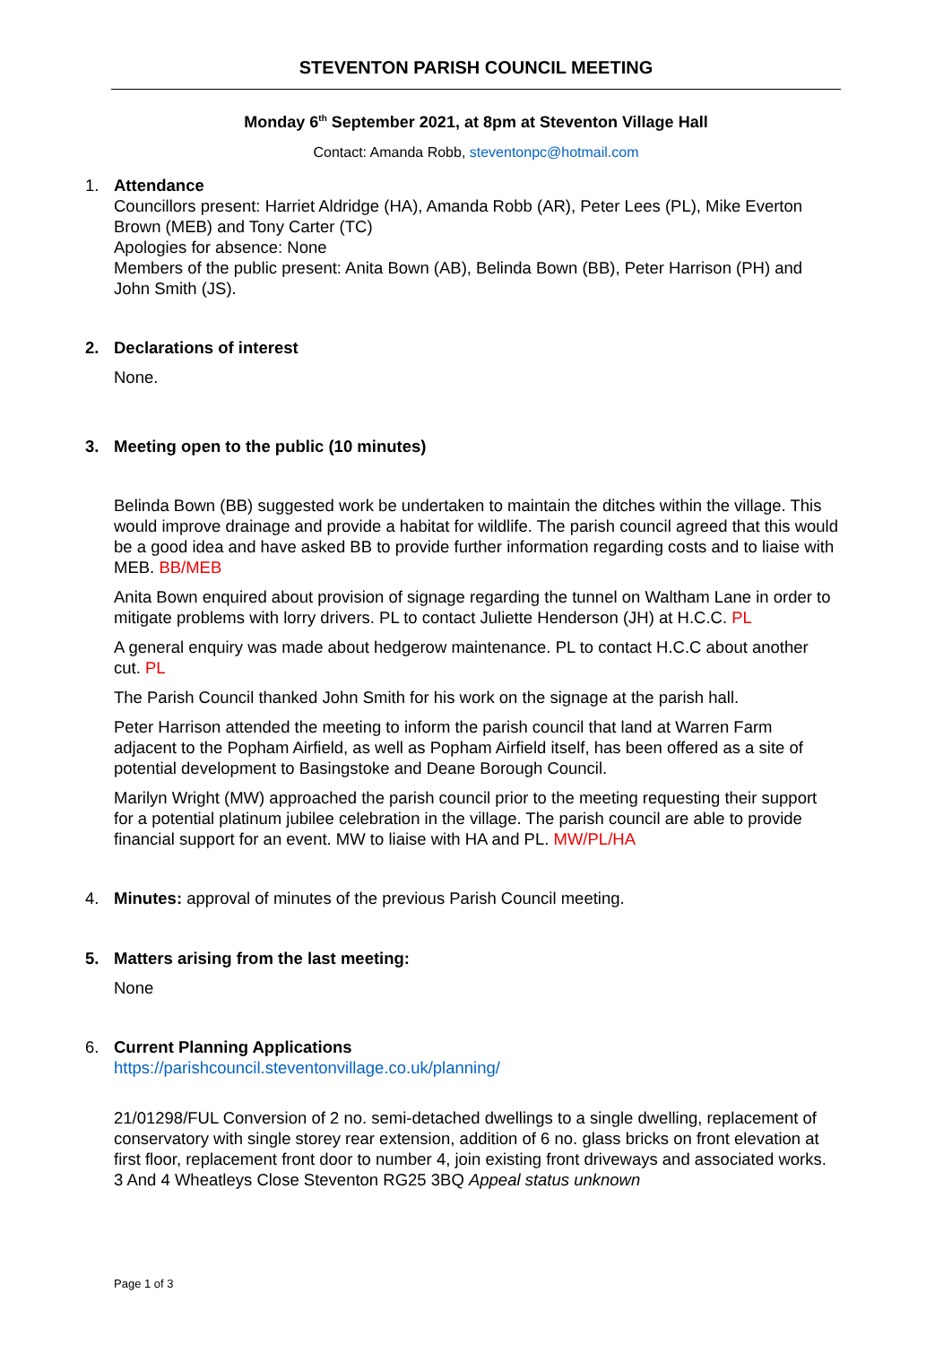STEVENTON PARISH COUNCIL MEETING
Monday 6<sup>th</sup> September 2021, at 8pm at Steventon Village Hall
Contact: Amanda Robb, steventonpc@hotmail.com
1. Attendance
Councillors present: Harriet Aldridge (HA), Amanda Robb (AR), Peter Lees (PL), Mike Everton Brown (MEB) and Tony Carter (TC)
Apologies for absence: None
Members of the public present: Anita Bown (AB), Belinda Bown (BB), Peter Harrison (PH) and John Smith (JS).
2. Declarations of interest
None.
3. Meeting open to the public (10 minutes)
Belinda Bown (BB) suggested work be undertaken to maintain the ditches within the village. This would improve drainage and provide a habitat for wildlife. The parish council agreed that this would be a good idea and have asked BB to provide further information regarding costs and to liaise with MEB. BB/MEB
Anita Bown enquired about provision of signage regarding the tunnel on Waltham Lane in order to mitigate problems with lorry drivers. PL to contact Juliette Henderson (JH) at H.C.C. PL
A general enquiry was made about hedgerow maintenance. PL to contact H.C.C about another cut. PL
The Parish Council thanked John Smith for his work on the signage at the parish hall.
Peter Harrison attended the meeting to inform the parish council that land at Warren Farm adjacent to the Popham Airfield, as well as Popham Airfield itself, has been offered as a site of potential development to Basingstoke and Deane Borough Council.
Marilyn Wright (MW) approached the parish council prior to the meeting requesting their support for a potential platinum jubilee celebration in the village. The parish council are able to provide financial support for an event. MW to liaise with HA and PL. MW/PL/HA
4. Minutes: approval of minutes of the previous Parish Council meeting.
5. Matters arising from the last meeting:
None
6. Current Planning Applications
https://parishcouncil.steventonvillage.co.uk/planning/
21/01298/FUL Conversion of 2 no. semi-detached dwellings to a single dwelling, replacement of conservatory with single storey rear extension, addition of 6 no. glass bricks on front elevation at first floor, replacement front door to number 4, join existing front driveways and associated works. 3 And 4 Wheatleys Close Steventon RG25 3BQ Appeal status unknown
Page 1 of 3